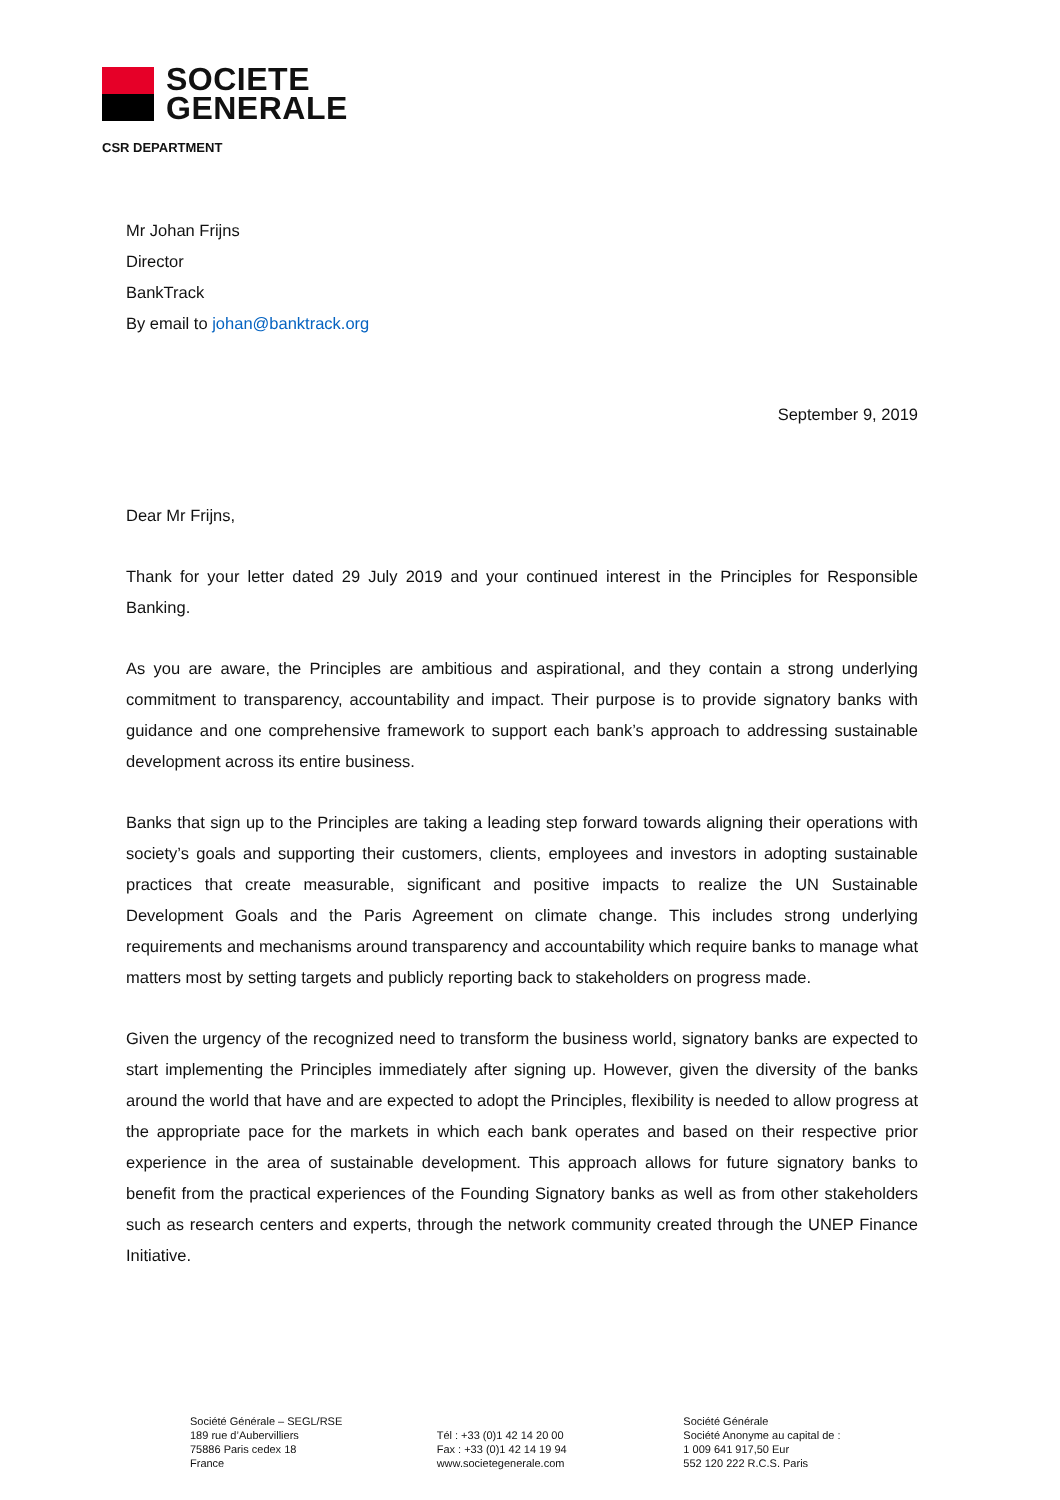SOCIETE
GENERALE
CSR DEPARTMENT
Mr Johan Frijns
Director
BankTrack
By email to johan@banktrack.org
September 9, 2019
Dear Mr Frijns,
Thank for your letter dated 29 July 2019 and your continued interest in the Principles for Responsible Banking.
As you are aware, the Principles are ambitious and aspirational, and they contain a strong underlying commitment to transparency, accountability and impact. Their purpose is to provide signatory banks with guidance and one comprehensive framework to support each bank’s approach to addressing sustainable development across its entire business.
Banks that sign up to the Principles are taking a leading step forward towards aligning their operations with society’s goals and supporting their customers, clients, employees and investors in adopting sustainable practices that create measurable, significant and positive impacts to realize the UN Sustainable Development Goals and the Paris Agreement on climate change. This includes strong underlying requirements and mechanisms around transparency and accountability which require banks to manage what matters most by setting targets and publicly reporting back to stakeholders on progress made.
Given the urgency of the recognized need to transform the business world, signatory banks are expected to start implementing the Principles immediately after signing up. However, given the diversity of the banks around the world that have and are expected to adopt the Principles, flexibility is needed to allow progress at the appropriate pace for the markets in which each bank operates and based on their respective prior experience in the area of sustainable development. This approach allows for future signatory banks to benefit from the practical experiences of the Founding Signatory banks as well as from other stakeholders such as research centers and experts, through the network community created through the UNEP Finance Initiative.
Société Générale – SEGL/RSE
189 rue d’Aubervilliers
75886 Paris cedex 18
France
Tél : +33 (0)1 42 14 20 00
Fax : +33 (0)1 42 14 19 94
www.societegenerale.com
Société Générale
Société Anonyme au capital de :
1 009 641 917,50 Eur
552 120 222 R.C.S. Paris